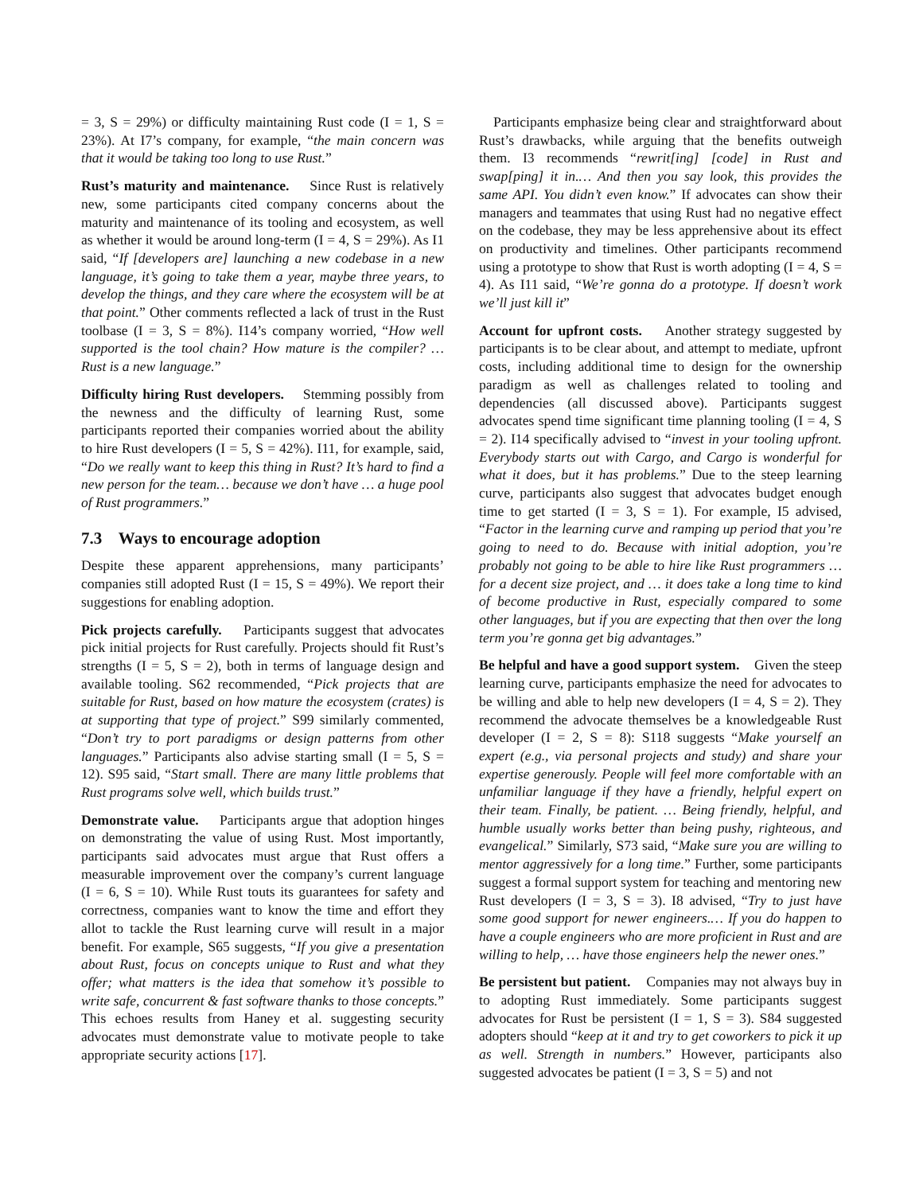= 3, S = 29%) or difficulty maintaining Rust code (I = 1, S = 23%). At I7’s company, for example, “the main concern was that it would be taking too long to use Rust.”
Rust’s maturity and maintenance. Since Rust is relatively new, some participants cited company concerns about the maturity and maintenance of its tooling and ecosystem, as well as whether it would be around long-term (I = 4, S = 29%). As I1 said, “If [developers are] launching a new codebase in a new language, it’s going to take them a year, maybe three years, to develop the things, and they care where the ecosystem will be at that point.” Other comments reflected a lack of trust in the Rust toolbase (I = 3, S = 8%). I14’s company worried, “How well supported is the tool chain? How mature is the compiler? … Rust is a new language.”
Difficulty hiring Rust developers. Stemming possibly from the newness and the difficulty of learning Rust, some participants reported their companies worried about the ability to hire Rust developers (I = 5, S = 42%). I11, for example, said, “Do we really want to keep this thing in Rust? It’s hard to find a new person for the team… because we don’t have … a huge pool of Rust programmers.”
7.3 Ways to encourage adoption
Despite these apparent apprehensions, many participants’ companies still adopted Rust (I = 15, S = 49%). We report their suggestions for enabling adoption.
Pick projects carefully. Participants suggest that advocates pick initial projects for Rust carefully. Projects should fit Rust’s strengths (I = 5, S = 2), both in terms of language design and available tooling. S62 recommended, “Pick projects that are suitable for Rust, based on how mature the ecosystem (crates) is at supporting that type of project.” S99 similarly commented, “Don’t try to port paradigms or design patterns from other languages.” Participants also advise starting small (I = 5, S = 12). S95 said, “Start small. There are many little problems that Rust programs solve well, which builds trust.”
Demonstrate value. Participants argue that adoption hinges on demonstrating the value of using Rust. Most importantly, participants said advocates must argue that Rust offers a measurable improvement over the company’s current language (I = 6, S = 10). While Rust touts its guarantees for safety and correctness, companies want to know the time and effort they allot to tackle the Rust learning curve will result in a major benefit. For example, S65 suggests, “If you give a presentation about Rust, focus on concepts unique to Rust and what they offer; what matters is the idea that somehow it’s possible to write safe, concurrent & fast software thanks to those concepts.” This echoes results from Haney et al. suggesting security advocates must demonstrate value to motivate people to take appropriate security actions [17].
Participants emphasize being clear and straightforward about Rust’s drawbacks, while arguing that the benefits outweigh them. I3 recommends “rewrit[ing] [code] in Rust and swap[ping] it in.… And then you say look, this provides the same API. You didn’t even know.” If advocates can show their managers and teammates that using Rust had no negative effect on the codebase, they may be less apprehensive about its effect on productivity and timelines. Other participants recommend using a prototype to show that Rust is worth adopting (I = 4, S = 4). As I11 said, “We’re gonna do a prototype. If doesn’t work we’ll just kill it”
Account for upfront costs. Another strategy suggested by participants is to be clear about, and attempt to mediate, upfront costs, including additional time to design for the ownership paradigm as well as challenges related to tooling and dependencies (all discussed above). Participants suggest advocates spend time significant time planning tooling (I = 4, S = 2). I14 specifically advised to “invest in your tooling upfront. Everybody starts out with Cargo, and Cargo is wonderful for what it does, but it has problems.” Due to the steep learning curve, participants also suggest that advocates budget enough time to get started (I = 3, S = 1). For example, I5 advised, “Factor in the learning curve and ramping up period that you’re going to need to do. Because with initial adoption, you’re probably not going to be able to hire like Rust programmers … for a decent size project, and … it does take a long time to kind of become productive in Rust, especially compared to some other languages, but if you are expecting that then over the long term you’re gonna get big advantages.”
Be helpful and have a good support system. Given the steep learning curve, participants emphasize the need for advocates to be willing and able to help new developers (I = 4, S = 2). They recommend the advocate themselves be a knowledgeable Rust developer (I = 2, S = 8): S118 suggests “Make yourself an expert (e.g., via personal projects and study) and share your expertise generously. People will feel more comfortable with an unfamiliar language if they have a friendly, helpful expert on their team. Finally, be patient. … Being friendly, helpful, and humble usually works better than being pushy, righteous, and evangelical.” Similarly, S73 said, “Make sure you are willing to mentor aggressively for a long time.” Further, some participants suggest a formal support system for teaching and mentoring new Rust developers (I = 3, S = 3). I8 advised, “Try to just have some good support for newer engineers.… If you do happen to have a couple engineers who are more proficient in Rust and are willing to help, … have those engineers help the newer ones.”
Be persistent but patient. Companies may not always buy in to adopting Rust immediately. Some participants suggest advocates for Rust be persistent (I = 1, S = 3). S84 suggested adopters should “keep at it and try to get coworkers to pick it up as well. Strength in numbers.” However, participants also suggested advocates be patient (I = 3, S = 5) and not